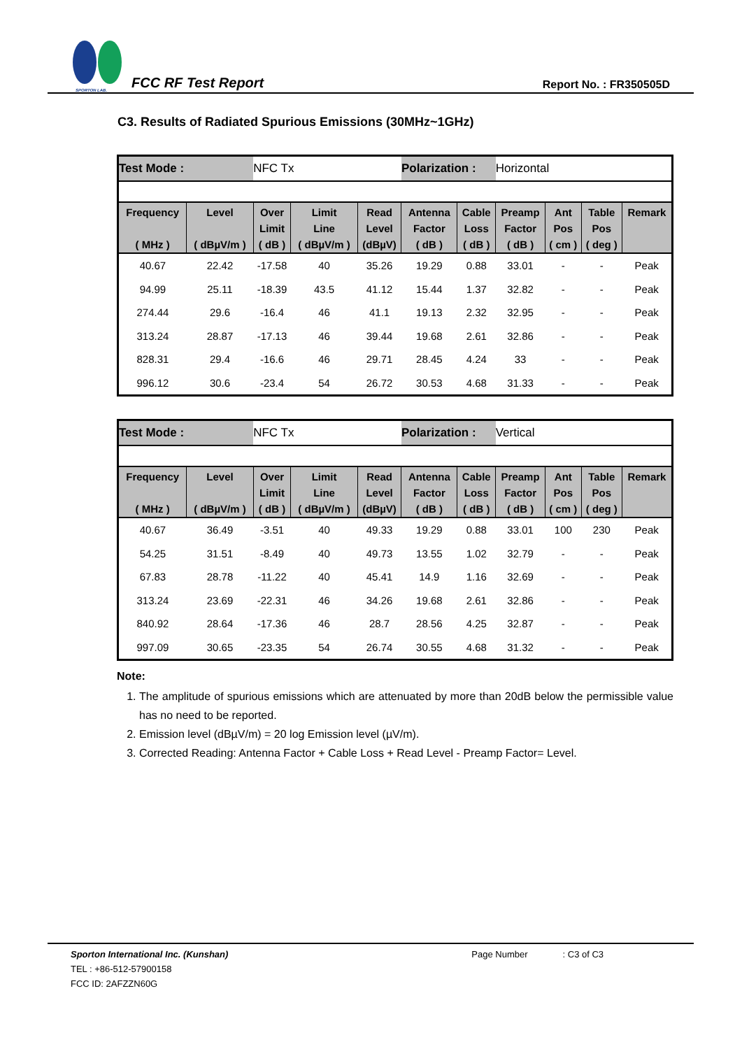SPORTON LAB.
FCC RF Test Report
Report No. : FR350505D
C3. Results of Radiated Spurious Emissions (30MHz~1GHz)
| Test Mode : | | NFC Tx | | | Polarization : | | Horizontal | | | |
| Frequency ( MHz ) | Level ( dBµV/m ) | Over Limit ( dB ) | Limit Line ( dBµV/m ) | Read Level (dBµV) | Antenna Factor ( dB ) | Cable Loss ( dB ) | Preamp Factor ( dB ) | Ant Pos ( cm ) | Table Pos ( deg ) | Remark |
| 40.67 | 22.42 | -17.58 | 40 | 35.26 | 19.29 | 0.88 | 33.01 | - | - | Peak |
| 94.99 | 25.11 | -18.39 | 43.5 | 41.12 | 15.44 | 1.37 | 32.82 | - | - | Peak |
| 274.44 | 29.6 | -16.4 | 46 | 41.1 | 19.13 | 2.32 | 32.95 | - | - | Peak |
| 313.24 | 28.87 | -17.13 | 46 | 39.44 | 19.68 | 2.61 | 32.86 | - | - | Peak |
| 828.31 | 29.4 | -16.6 | 46 | 29.71 | 28.45 | 4.24 | 33 | - | - | Peak |
| 996.12 | 30.6 | -23.4 | 54 | 26.72 | 30.53 | 4.68 | 31.33 | - | - | Peak |
| Test Mode : | | NFC Tx | | | Polarization : | | Vertical | | | |
| Frequency ( MHz ) | Level ( dBµV/m ) | Over Limit ( dB ) | Limit Line ( dBµV/m ) | Read Level (dBµV) | Antenna Factor ( dB ) | Cable Loss ( dB ) | Preamp Factor ( dB ) | Ant Pos ( cm ) | Table Pos ( deg ) | Remark |
| 40.67 | 36.49 | -3.51 | 40 | 49.33 | 19.29 | 0.88 | 33.01 | 100 | 230 | Peak |
| 54.25 | 31.51 | -8.49 | 40 | 49.73 | 13.55 | 1.02 | 32.79 | - | - | Peak |
| 67.83 | 28.78 | -11.22 | 40 | 45.41 | 14.9 | 1.16 | 32.69 | - | - | Peak |
| 313.24 | 23.69 | -22.31 | 46 | 34.26 | 19.68 | 2.61 | 32.86 | - | - | Peak |
| 840.92 | 28.64 | -17.36 | 46 | 28.7 | 28.56 | 4.25 | 32.87 | - | - | Peak |
| 997.09 | 30.65 | -23.35 | 54 | 26.74 | 30.55 | 4.68 | 31.32 | - | - | Peak |
Note:
1. The amplitude of spurious emissions which are attenuated by more than 20dB below the permissible value has no need to be reported.
2. Emission level (dBµV/m) = 20 log Emission level (µV/m).
3. Corrected Reading: Antenna Factor + Cable Loss + Read Level - Preamp Factor= Level.
Sporton International Inc. (Kunshan) Page Number: C3 of C3
TEL : +86-512-57900158
FCC ID: 2AFZZN60G